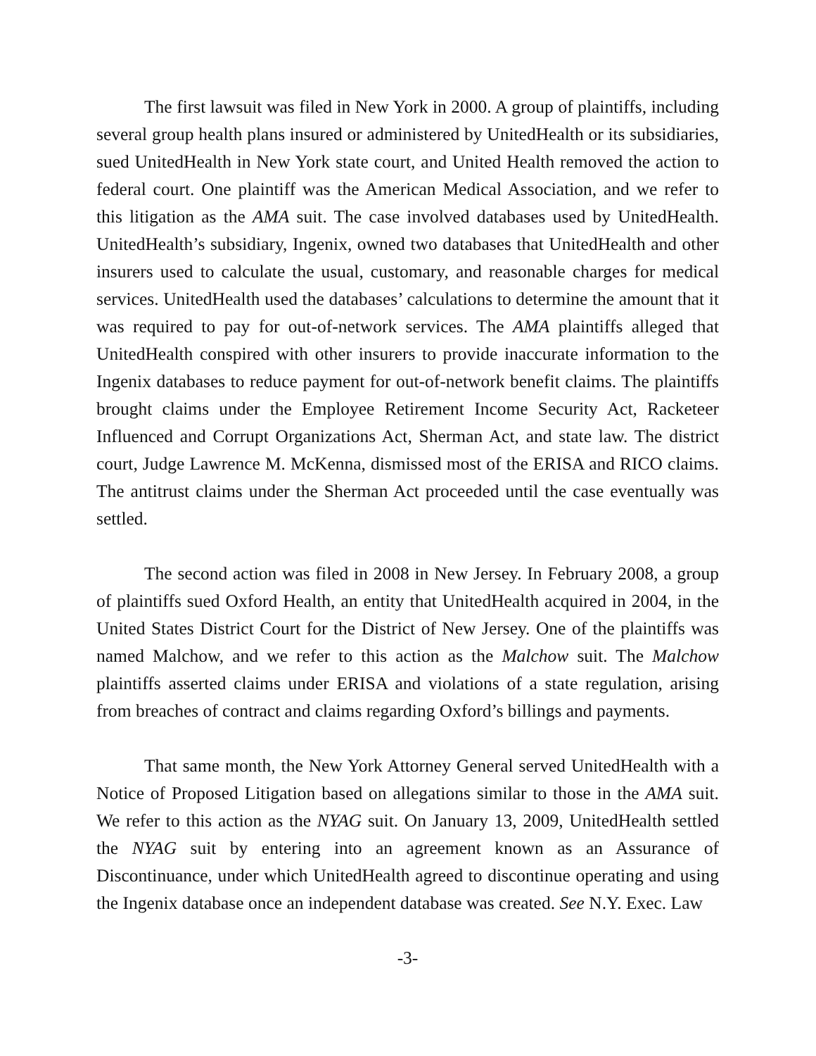The first lawsuit was filed in New York in 2000. A group of plaintiffs, including several group health plans insured or administered by UnitedHealth or its subsidiaries, sued UnitedHealth in New York state court, and United Health removed the action to federal court. One plaintiff was the American Medical Association, and we refer to this litigation as the AMA suit. The case involved databases used by UnitedHealth. UnitedHealth’s subsidiary, Ingenix, owned two databases that UnitedHealth and other insurers used to calculate the usual, customary, and reasonable charges for medical services. UnitedHealth used the databases’ calculations to determine the amount that it was required to pay for out-of-network services. The AMA plaintiffs alleged that UnitedHealth conspired with other insurers to provide inaccurate information to the Ingenix databases to reduce payment for out-of-network benefit claims. The plaintiffs brought claims under the Employee Retirement Income Security Act, Racketeer Influenced and Corrupt Organizations Act, Sherman Act, and state law. The district court, Judge Lawrence M. McKenna, dismissed most of the ERISA and RICO claims. The antitrust claims under the Sherman Act proceeded until the case eventually was settled.
The second action was filed in 2008 in New Jersey. In February 2008, a group of plaintiffs sued Oxford Health, an entity that UnitedHealth acquired in 2004, in the United States District Court for the District of New Jersey. One of the plaintiffs was named Malchow, and we refer to this action as the Malchow suit. The Malchow plaintiffs asserted claims under ERISA and violations of a state regulation, arising from breaches of contract and claims regarding Oxford’s billings and payments.
That same month, the New York Attorney General served UnitedHealth with a Notice of Proposed Litigation based on allegations similar to those in the AMA suit. We refer to this action as the NYAG suit. On January 13, 2009, UnitedHealth settled the NYAG suit by entering into an agreement known as an Assurance of Discontinuance, under which UnitedHealth agreed to discontinue operating and using the Ingenix database once an independent database was created. See N.Y. Exec. Law
-3-